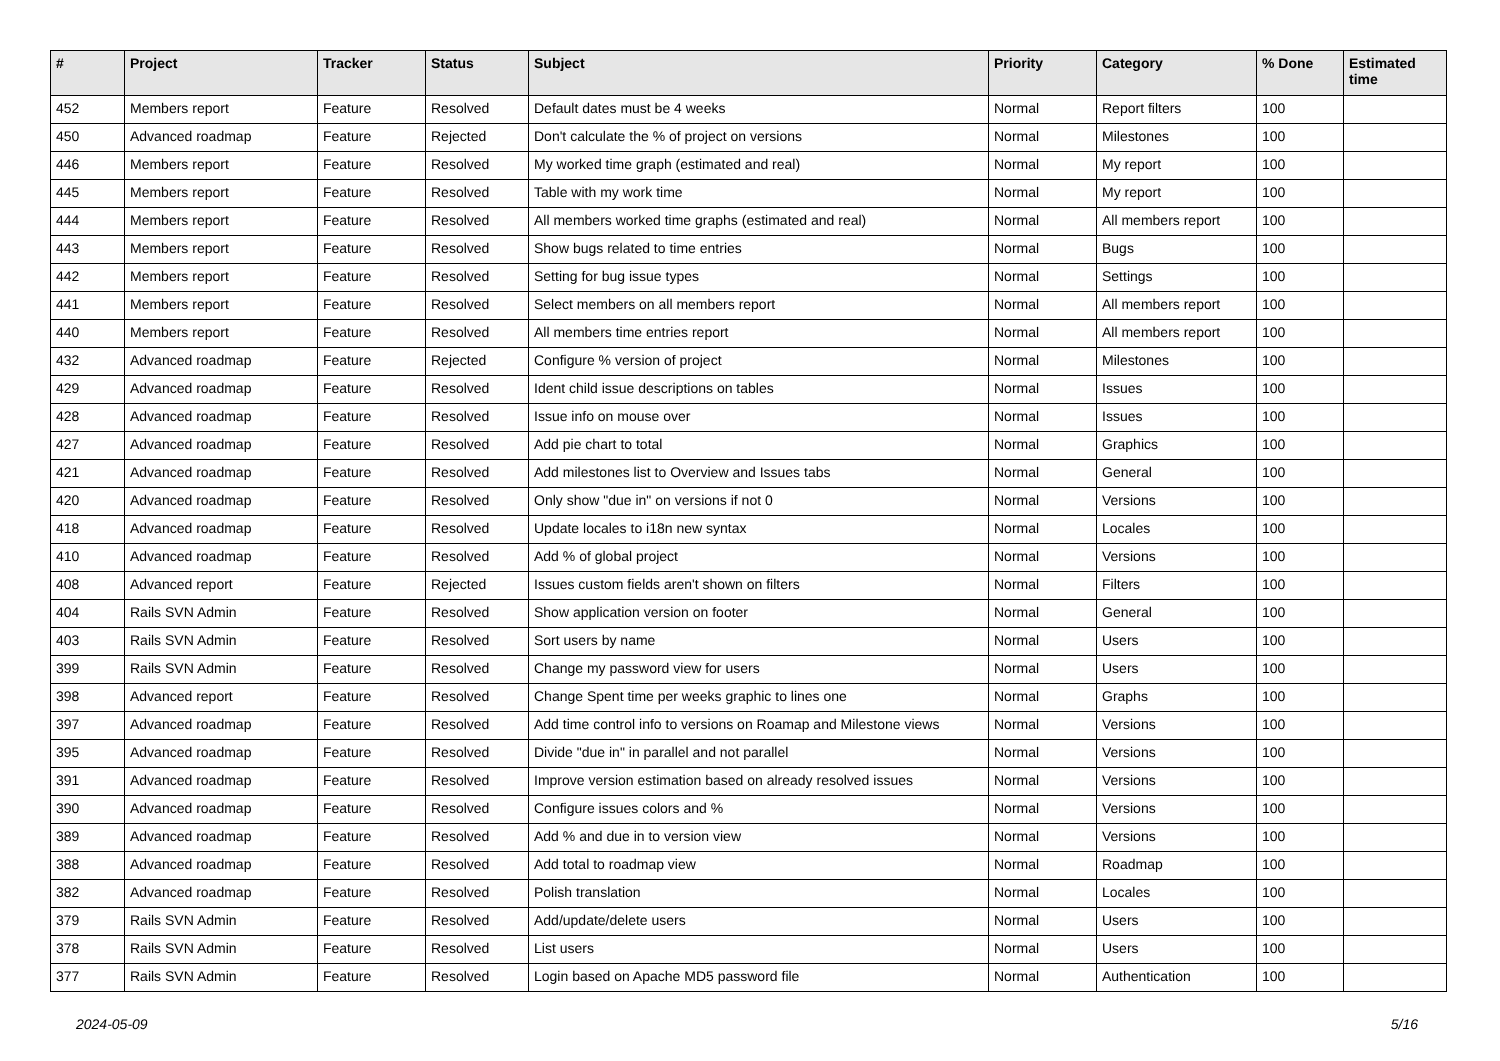| # | Project | Tracker | Status | Subject | Priority | Category | % Done | Estimated time |
| --- | --- | --- | --- | --- | --- | --- | --- | --- |
| 452 | Members report | Feature | Resolved | Default dates must be 4 weeks | Normal | Report filters | 100 | |
| 450 | Advanced roadmap | Feature | Rejected | Don't calculate the % of project on versions | Normal | Milestones | 100 | |
| 446 | Members report | Feature | Resolved | My worked time graph (estimated and real) | Normal | My report | 100 | |
| 445 | Members report | Feature | Resolved | Table with my work time | Normal | My report | 100 | |
| 444 | Members report | Feature | Resolved | All members worked time graphs (estimated and real) | Normal | All members report | 100 | |
| 443 | Members report | Feature | Resolved | Show bugs related to time entries | Normal | Bugs | 100 | |
| 442 | Members report | Feature | Resolved | Setting for bug issue types | Normal | Settings | 100 | |
| 441 | Members report | Feature | Resolved | Select members on all members report | Normal | All members report | 100 | |
| 440 | Members report | Feature | Resolved | All members time entries report | Normal | All members report | 100 | |
| 432 | Advanced roadmap | Feature | Rejected | Configure % version of project | Normal | Milestones | 100 | |
| 429 | Advanced roadmap | Feature | Resolved | Ident child issue descriptions on tables | Normal | Issues | 100 | |
| 428 | Advanced roadmap | Feature | Resolved | Issue info on mouse over | Normal | Issues | 100 | |
| 427 | Advanced roadmap | Feature | Resolved | Add pie chart to total | Normal | Graphics | 100 | |
| 421 | Advanced roadmap | Feature | Resolved | Add milestones list to Overview and Issues tabs | Normal | General | 100 | |
| 420 | Advanced roadmap | Feature | Resolved | Only show "due in" on versions if not 0 | Normal | Versions | 100 | |
| 418 | Advanced roadmap | Feature | Resolved | Update locales to i18n new syntax | Normal | Locales | 100 | |
| 410 | Advanced roadmap | Feature | Resolved | Add % of global project | Normal | Versions | 100 | |
| 408 | Advanced report | Feature | Rejected | Issues custom fields aren't shown on filters | Normal | Filters | 100 | |
| 404 | Rails SVN Admin | Feature | Resolved | Show application version on footer | Normal | General | 100 | |
| 403 | Rails SVN Admin | Feature | Resolved | Sort users by name | Normal | Users | 100 | |
| 399 | Rails SVN Admin | Feature | Resolved | Change my password view for users | Normal | Users | 100 | |
| 398 | Advanced report | Feature | Resolved | Change Spent time per weeks graphic to lines one | Normal | Graphs | 100 | |
| 397 | Advanced roadmap | Feature | Resolved | Add time control info to versions on Roamap and Milestone views | Normal | Versions | 100 | |
| 395 | Advanced roadmap | Feature | Resolved | Divide "due in" in parallel and not parallel | Normal | Versions | 100 | |
| 391 | Advanced roadmap | Feature | Resolved | Improve version estimation based on already resolved issues | Normal | Versions | 100 | |
| 390 | Advanced roadmap | Feature | Resolved | Configure issues colors and % | Normal | Versions | 100 | |
| 389 | Advanced roadmap | Feature | Resolved | Add % and due in to version view | Normal | Versions | 100 | |
| 388 | Advanced roadmap | Feature | Resolved | Add total to roadmap view | Normal | Roadmap | 100 | |
| 382 | Advanced roadmap | Feature | Resolved | Polish translation | Normal | Locales | 100 | |
| 379 | Rails SVN Admin | Feature | Resolved | Add/update/delete users | Normal | Users | 100 | |
| 378 | Rails SVN Admin | Feature | Resolved | List users | Normal | Users | 100 | |
| 377 | Rails SVN Admin | Feature | Resolved | Login based on Apache MD5 password file | Normal | Authentication | 100 | |
2024-05-09 5/16